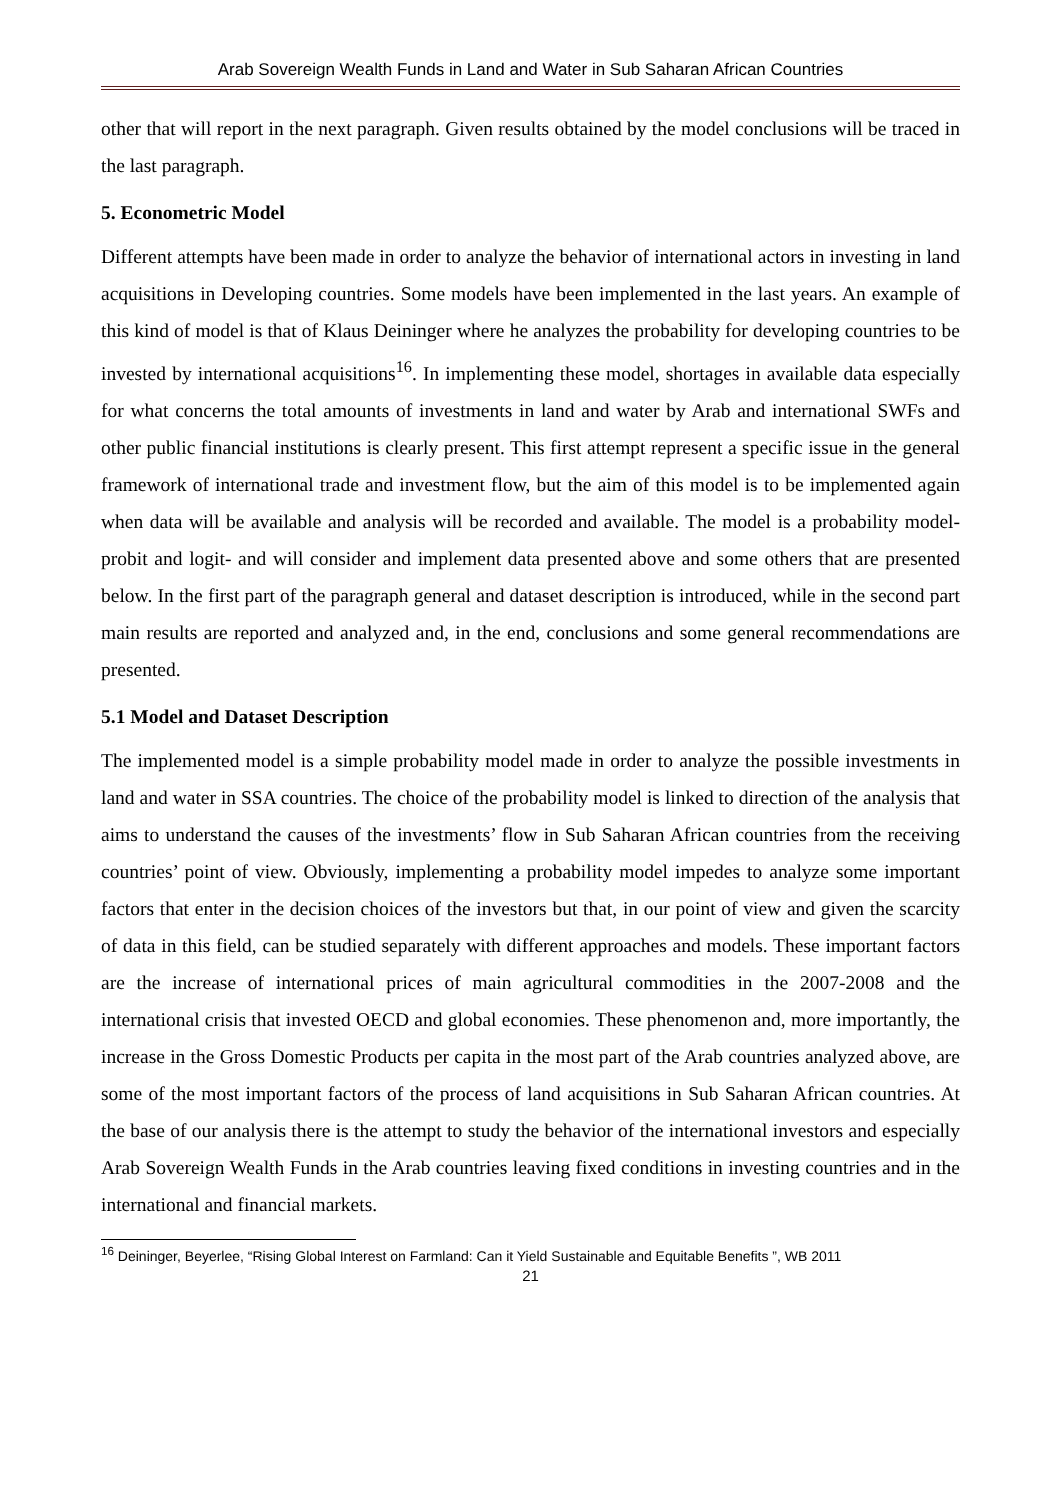Arab Sovereign Wealth Funds in Land and Water in Sub Saharan African Countries
other that will report in the next paragraph. Given results obtained by the model conclusions will be traced in the last paragraph.
5. Econometric Model
Different attempts have been made in order to analyze the behavior of international actors in investing in land acquisitions in Developing countries. Some models have been implemented in the last years. An example of this kind of model is that of Klaus Deininger where he analyzes the probability for developing countries to be invested by international acquisitions<sup>16</sup>. In implementing these model, shortages in available data especially for what concerns the total amounts of investments in land and water by Arab and international SWFs and other public financial institutions is clearly present. This first attempt represent a specific issue in the general framework of international trade and investment flow, but the aim of this model is to be implemented again when data will be available and analysis will be recorded and available. The model is a probability model- probit and logit- and will consider and implement data presented above and some others that are presented below. In the first part of the paragraph general and dataset description is introduced, while in the second part main results are reported and analyzed and, in the end, conclusions and some general recommendations are presented.
5.1 Model and Dataset Description
The implemented model is a simple probability model made in order to analyze the possible investments in land and water in SSA countries. The choice of the probability model is linked to direction of the analysis that aims to understand the causes of the investments’ flow in Sub Saharan African countries from the receiving countries’ point of view. Obviously, implementing a probability model impedes to analyze some important factors that enter in the decision choices of the investors but that, in our point of view and given the scarcity of data in this field, can be studied separately with different approaches and models. These important factors are the increase of international prices of main agricultural commodities in the 2007-2008 and the international crisis that invested OECD and global economies. These phenomenon and, more importantly, the increase in the Gross Domestic Products per capita in the most part of the Arab countries analyzed above, are some of the most important factors of the process of land acquisitions in Sub Saharan African countries. At the base of our analysis there is the attempt to study the behavior of the international investors and especially Arab Sovereign Wealth Funds in the Arab countries leaving fixed conditions in investing countries and in the international and financial markets.
<sup>16</sup> Deininger, Beyerlee, “Rising Global Interest on Farmland: Can it Yield Sustainable and Equitable Benefits ”, WB 2011
21